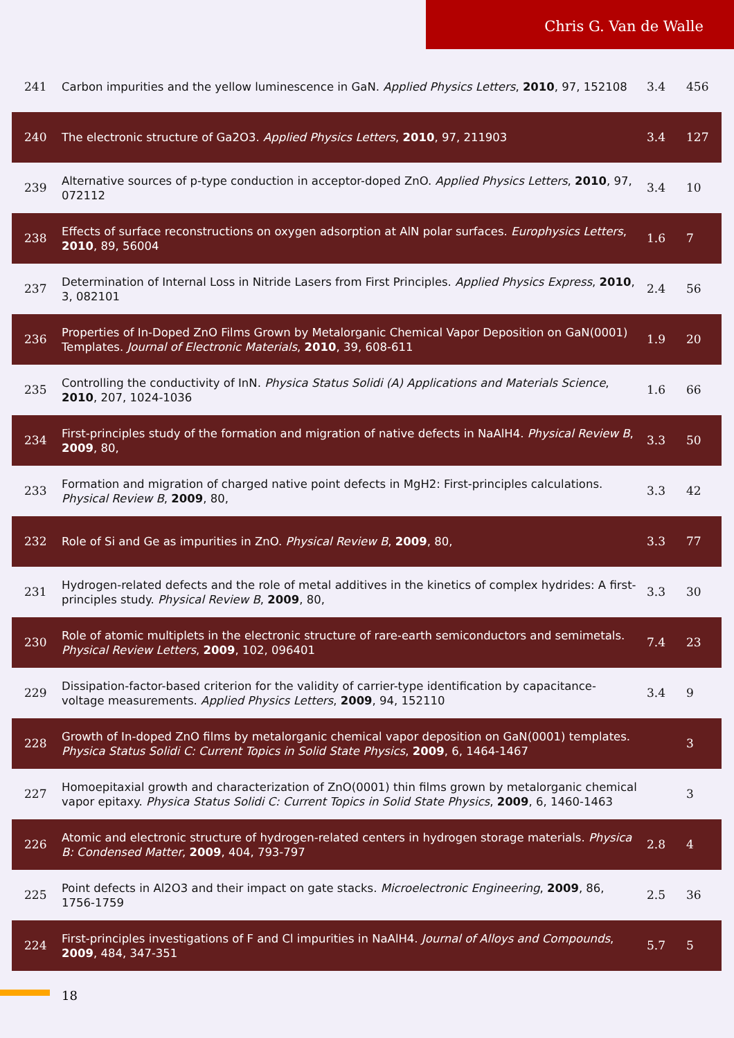Chris G. Van de Walle
| 241 | Carbon impurities and the yellow luminescence in GaN. Applied Physics Letters , 2010 , 97, 152108 | 3.4 | 456 |
| 240 | The electronic structure of Ga2O3. Applied Physics Letters , 2010 , 97, 211903 | 3.4 | 127 |
| 239 | Alternative sources of p-type conduction in acceptor-doped ZnO. Applied Physics Letters , 2010 , 97, 072112 | 3.4 | 10 |
| 238 | Effects of surface reconstructions on oxygen adsorption at AlN polar surfaces. Europhysics Letters , 2010 , 89, 56004 | 1.6 | 7 |
| 237 | Determination of Internal Loss in Nitride Lasers from First Principles. Applied Physics Express , 2010 , 3, 082101 | 2.4 | 56 |
| 236 | Properties of In-Doped ZnO Films Grown by Metalorganic Chemical Vapor Deposition on GaN(0001) Templates. Journal of Electronic Materials , 2010 , 39, 608-611 | 1.9 | 20 |
| 235 | Controlling the conductivity of InN. Physica Status Solidi (A) Applications and Materials Science , 2010 , 207, 1024-1036 | 1.6 | 66 |
| 234 | First-principles study of the formation and migration of native defects in NaAlH4. Physical Review B , 2009 , 80, | 3.3 | 50 |
| 233 | Formation and migration of charged native point defects in MgH2: First-principles calculations. Physical Review B , 2009 , 80, | 3.3 | 42 |
| 232 | Role of Si and Ge as impurities in ZnO. Physical Review B , 2009 , 80, | 3.3 | 77 |
| 231 | Hydrogen-related defects and the role of metal additives in the kinetics of complex hydrides: A first-principles study. Physical Review B , 2009 , 80, | 3.3 | 30 |
| 230 | Role of atomic multiplets in the electronic structure of rare-earth semiconductors and semimetals. Physical Review Letters , 2009 , 102, 096401 | 7.4 | 23 |
| 229 | Dissipation-factor-based criterion for the validity of carrier-type identification by capacitance-voltage measurements. Applied Physics Letters , 2009 , 94, 152110 | 3.4 | 9 |
| 228 | Growth of In-doped ZnO films by metalorganic chemical vapor deposition on GaN(0001) templates. Physica Status Solidi C: Current Topics in Solid State Physics , 2009 , 6, 1464-1467 | | 3 |
| 227 | Homoepitaxial growth and characterization of ZnO(0001) thin films grown by metalorganic chemical vapor epitaxy. Physica Status Solidi C: Current Topics in Solid State Physics , 2009 , 6, 1460-1463 | | 3 |
| 226 | Atomic and electronic structure of hydrogen-related centers in hydrogen storage materials. Physica B: Condensed Matter , 2009 , 404, 793-797 | 2.8 | 4 |
| 225 | Point defects in Al2O3 and their impact on gate stacks. Microelectronic Engineering , 2009 , 86, 1756-1759 | 2.5 | 36 |
| 224 | First-principles investigations of F and Cl impurities in NaAlH4. Journal of Alloys and Compounds , 2009 , 484, 347-351 | 5.7 | 5 |
18